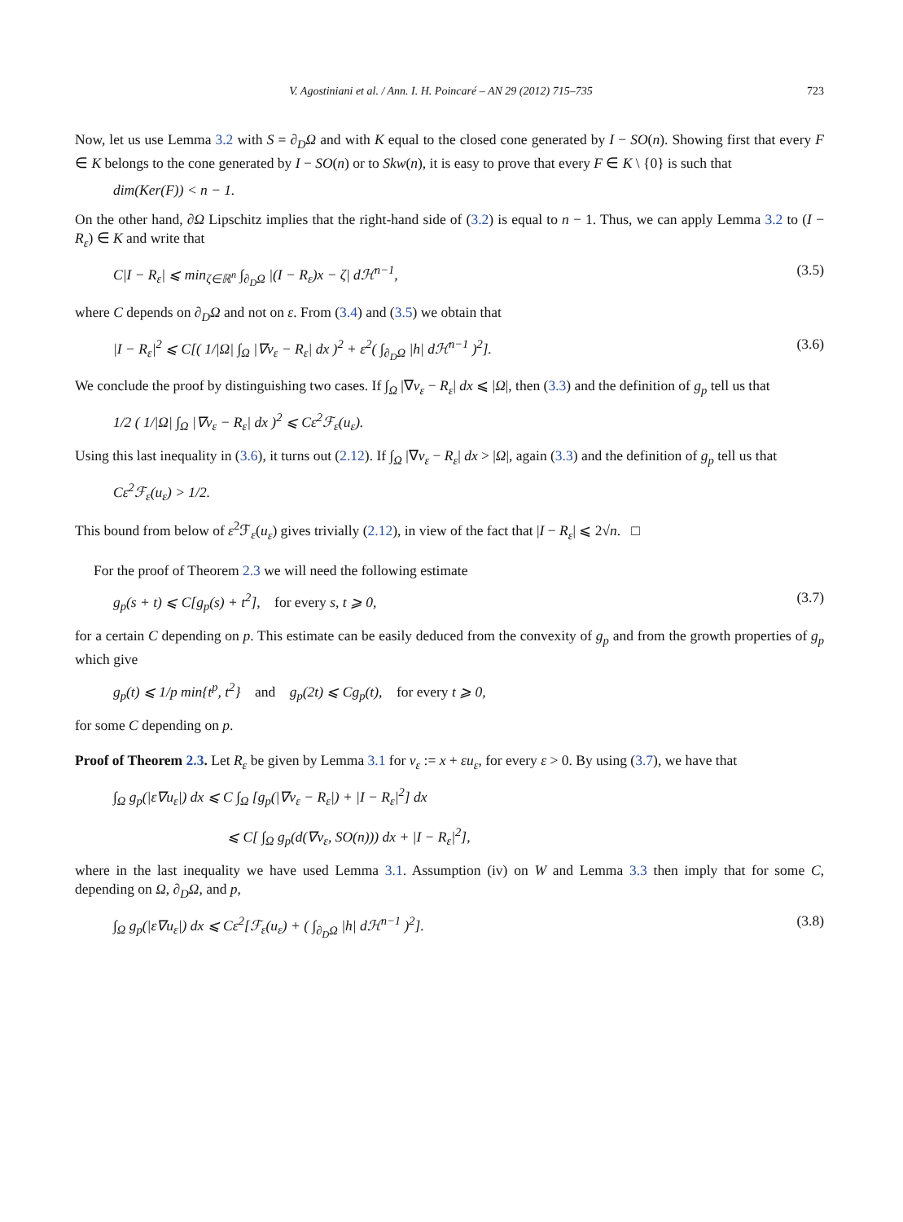V. Agostiniani et al. / Ann. I. H. Poincaré – AN 29 (2012) 715–735 723
Now, let us use Lemma 3.2 with S = ∂<sub>D</sub>Ω and with K equal to the closed cone generated by I − SO(n). Showing first that every F ∈ K belongs to the cone generated by I − SO(n) or to Skw(n), it is easy to prove that every F ∈ K \ {0} is such that
dim(Ker(F)) < n − 1.
On the other hand, ∂Ω Lipschitz implies that the right-hand side of (3.2) is equal to n − 1. Thus, we can apply Lemma 3.2 to (I − R<sub>ε</sub>) ∈ K and write that
C|I − R<sub>ε</sub>| ⩽ min<sub>ζ∈ℝ<sup>n</sup></sub> ∫<sub>∂<sub>D</sub>Ω</sub> |(I − R<sub>ε</sub>)x − ζ| dℋ<sup>n−1</sup>, (3.5)
where C depends on ∂<sub>D</sub>Ω and not on ε. From (3.4) and (3.5) we obtain that
|I − R<sub>ε</sub>|<sup>2</sup> ⩽ C[( 1/|Ω| ∫<sub>Ω</sub> |∇v<sub>ε</sub> − R<sub>ε</sub>| dx )<sup>2</sup> + ε<sup>2</sup>( ∫<sub>∂<sub>D</sub>Ω</sub> |h| dℋ<sup>n−1</sup> )<sup>2</sup>]. (3.6)
We conclude the proof by distinguishing two cases. If ∫<sub>Ω</sub> |∇v<sub>ε</sub> − R<sub>ε</sub>| dx ⩽ |Ω|, then (3.3) and the definition of g<sub>p</sub> tell us that
1/2 ( 1/|Ω| ∫<sub>Ω</sub> |∇v<sub>ε</sub> − R<sub>ε</sub>| dx )<sup>2</sup> ⩽ Cε<sup>2</sup>ℱ<sub>ε</sub>(u<sub>ε</sub>).
Using this last inequality in (3.6), it turns out (2.12). If ∫<sub>Ω</sub> |∇v<sub>ε</sub> − R<sub>ε</sub>| dx > |Ω|, again (3.3) and the definition of g<sub>p</sub> tell us that
Cε<sup>2</sup>ℱ<sub>ε</sub>(u<sub>ε</sub>) > 1/2.
This bound from below of ε<sup>2</sup>ℱ<sub>ε</sub>(u<sub>ε</sub>) gives trivially (2.12), in view of the fact that |I − R<sub>ε</sub>| ⩽ 2√n. □
For the proof of Theorem 2.3 we will need the following estimate
g<sub>p</sub>(s + t) ⩽ C[g<sub>p</sub>(s) + t<sup>2</sup>], for every s, t ⩾ 0, (3.7)
for a certain C depending on p. This estimate can be easily deduced from the convexity of g<sub>p</sub> and from the growth properties of g<sub>p</sub> which give
g<sub>p</sub>(t) ⩽ 1/p min{t<sup>p</sup>, t<sup>2</sup>} and g<sub>p</sub>(2t) ⩽ Cg<sub>p</sub>(t), for every t ⩾ 0,
for some C depending on p.
Proof of Theorem 2.3. Let R<sub>ε</sub> be given by Lemma 3.1 for v<sub>ε</sub> := x + εu<sub>ε</sub>, for every ε > 0. By using (3.7), we have that
∫<sub>Ω</sub> g<sub>p</sub>(|ε∇u<sub>ε</sub>|) dx ⩽ C ∫<sub>Ω</sub> [g<sub>p</sub>(|∇v<sub>ε</sub> − R<sub>ε</sub>|) + |I − R<sub>ε</sub>|<sup>2</sup>] dx
⩽ C[ ∫<sub>Ω</sub> g<sub>p</sub>(d(∇v<sub>ε</sub>, SO(n))) dx + |I − R<sub>ε</sub>|<sup>2</sup>],
where in the last inequality we have used Lemma 3.1. Assumption (iv) on W and Lemma 3.3 then imply that for some C, depending on Ω, ∂<sub>D</sub>Ω, and p,
∫<sub>Ω</sub> g<sub>p</sub>(|ε∇u<sub>ε</sub>|) dx ⩽ Cε<sup>2</sup>[ℱ<sub>ε</sub>(u<sub>ε</sub>) + ( ∫<sub>∂<sub>D</sub>Ω</sub> |h| dℋ<sup>n−1</sup> )<sup>2</sup>]. (3.8)